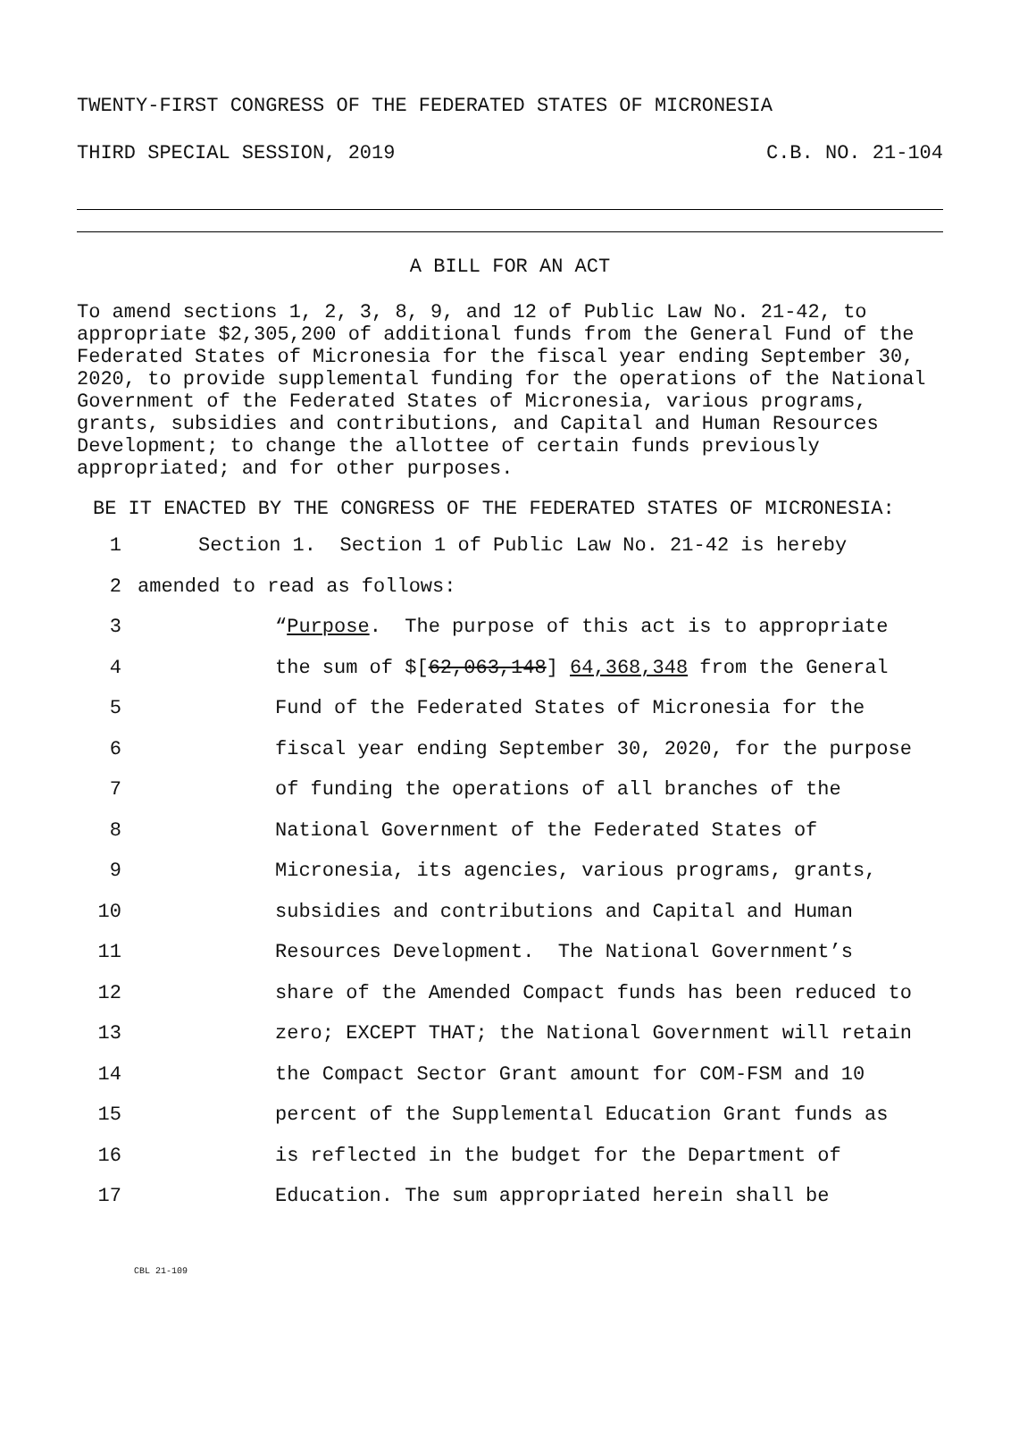TWENTY-FIRST CONGRESS OF THE FEDERATED STATES OF MICRONESIA
THIRD SPECIAL SESSION, 2019 C.B. NO. 21-104
A BILL FOR AN ACT
To amend sections 1, 2, 3, 8, 9, and 12 of Public Law No. 21-42, to appropriate $2,305,200 of additional funds from the General Fund of the Federated States of Micronesia for the fiscal year ending September 30, 2020, to provide supplemental funding for the operations of the National Government of the Federated States of Micronesia, various programs, grants, subsidies and contributions, and Capital and Human Resources Development; to change the allottee of certain funds previously appropriated; and for other purposes.
BE IT ENACTED BY THE CONGRESS OF THE FEDERATED STATES OF MICRONESIA:
1 Section 1. Section 1 of Public Law No. 21-42 is hereby
2 amended to read as follows:
3 “Purpose. The purpose of this act is to appropriate
4 the sum of $[62,063,148] 64,368,348 from the General
5 Fund of the Federated States of Micronesia for the
6 fiscal year ending September 30, 2020, for the purpose
7 of funding the operations of all branches of the
8 National Government of the Federated States of
9 Micronesia, its agencies, various programs, grants,
10 subsidies and contributions and Capital and Human
11 Resources Development. The National Government’s
12 share of the Amended Compact funds has been reduced to
13 zero; EXCEPT THAT; the National Government will retain
14 the Compact Sector Grant amount for COM-FSM and 10
15 percent of the Supplemental Education Grant funds as
16 is reflected in the budget for the Department of
17 Education. The sum appropriated herein shall be
CBL 21-109